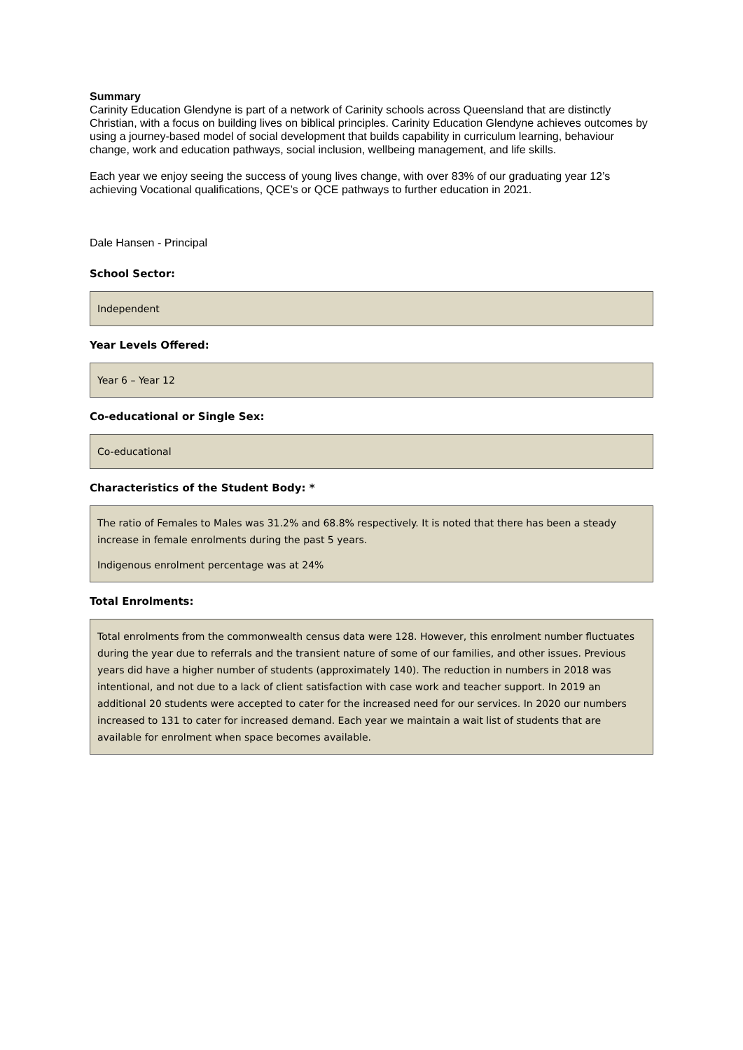Summary
Carinity Education Glendyne is part of a network of Carinity schools across Queensland that are distinctly Christian, with a focus on building lives on biblical principles. Carinity Education Glendyne achieves outcomes by using a journey-based model of social development that builds capability in curriculum learning, behaviour change, work and education pathways, social inclusion, wellbeing management, and life skills.
Each year we enjoy seeing the success of young lives change, with over 83% of our graduating year 12’s achieving Vocational qualifications, QCE’s or QCE pathways to further education in 2021.
Dale Hansen - Principal
School Sector:
Independent
Year Levels Offered:
Year 6 – Year 12
Co-educational or Single Sex:
Co-educational
Characteristics of the Student Body: *
The ratio of Females to Males was 31.2% and 68.8% respectively. It is noted that there has been a steady increase in female enrolments during the past 5 years.
Indigenous enrolment percentage was at 24%
Total Enrolments:
Total enrolments from the commonwealth census data were 128. However, this enrolment number fluctuates during the year due to referrals and the transient nature of some of our families, and other issues. Previous years did have a higher number of students (approximately 140). The reduction in numbers in 2018 was intentional, and not due to a lack of client satisfaction with case work and teacher support. In 2019 an additional 20 students were accepted to cater for the increased need for our services. In 2020 our numbers increased to 131 to cater for increased demand. Each year we maintain a wait list of students that are available for enrolment when space becomes available.